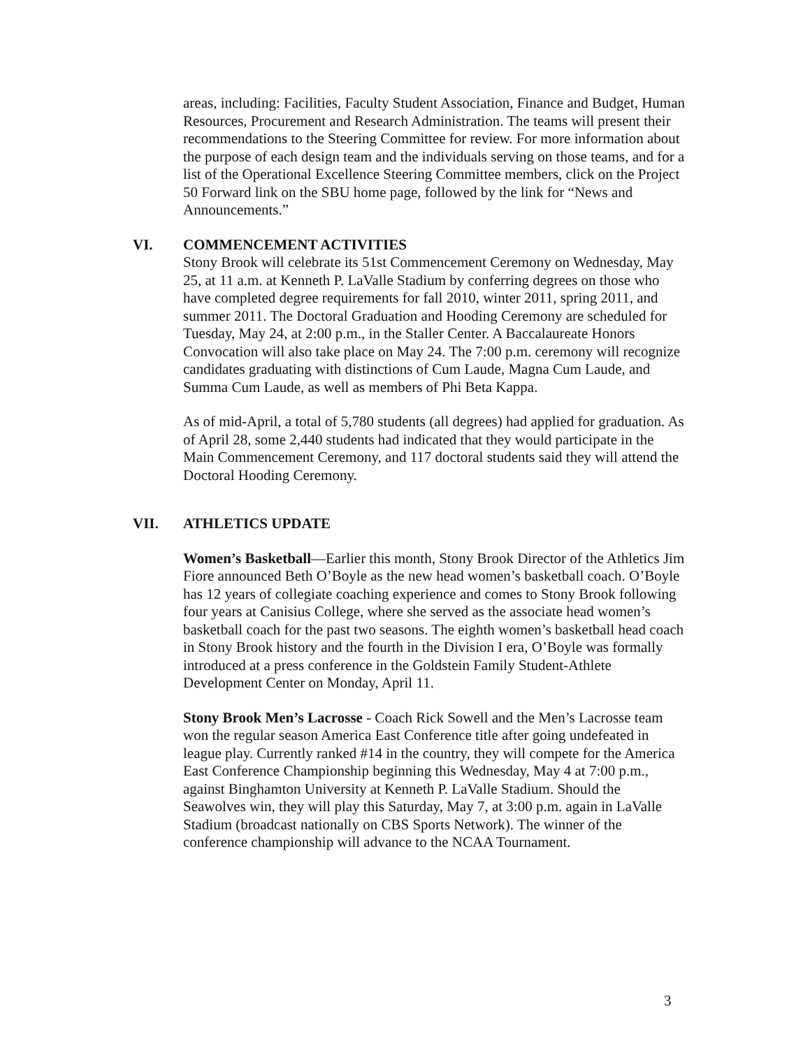areas, including: Facilities, Faculty Student Association, Finance and Budget, Human Resources, Procurement and Research Administration. The teams will present their recommendations to the Steering Committee for review. For more information about the purpose of each design team and the individuals serving on those teams, and for a list of the Operational Excellence Steering Committee members, click on the Project 50 Forward link on the SBU home page, followed by the link for “News and Announcements.”
VI. COMMENCEMENT ACTIVITIES
Stony Brook will celebrate its 51st Commencement Ceremony on Wednesday, May 25, at 11 a.m. at Kenneth P. LaValle Stadium by conferring degrees on those who have completed degree requirements for fall 2010, winter 2011, spring 2011, and summer 2011. The Doctoral Graduation and Hooding Ceremony are scheduled for Tuesday, May 24, at 2:00 p.m., in the Staller Center. A Baccalaureate Honors Convocation will also take place on May 24. The 7:00 p.m. ceremony will recognize candidates graduating with distinctions of Cum Laude, Magna Cum Laude, and Summa Cum Laude, as well as members of Phi Beta Kappa.
As of mid-April, a total of 5,780 students (all degrees) had applied for graduation. As of April 28, some 2,440 students had indicated that they would participate in the Main Commencement Ceremony, and 117 doctoral students said they will attend the Doctoral Hooding Ceremony.
VII. ATHLETICS UPDATE
Women’s Basketball—Earlier this month, Stony Brook Director of the Athletics Jim Fiore announced Beth O’Boyle as the new head women’s basketball coach. O’Boyle has 12 years of collegiate coaching experience and comes to Stony Brook following four years at Canisius College, where she served as the associate head women’s basketball coach for the past two seasons. The eighth women’s basketball head coach in Stony Brook history and the fourth in the Division I era, O’Boyle was formally introduced at a press conference in the Goldstein Family Student-Athlete Development Center on Monday, April 11.
Stony Brook Men’s Lacrosse - Coach Rick Sowell and the Men’s Lacrosse team won the regular season America East Conference title after going undefeated in league play. Currently ranked #14 in the country, they will compete for the America East Conference Championship beginning this Wednesday, May 4 at 7:00 p.m., against Binghamton University at Kenneth P. LaValle Stadium. Should the Seawolves win, they will play this Saturday, May 7, at 3:00 p.m. again in LaValle Stadium (broadcast nationally on CBS Sports Network). The winner of the conference championship will advance to the NCAA Tournament.
3